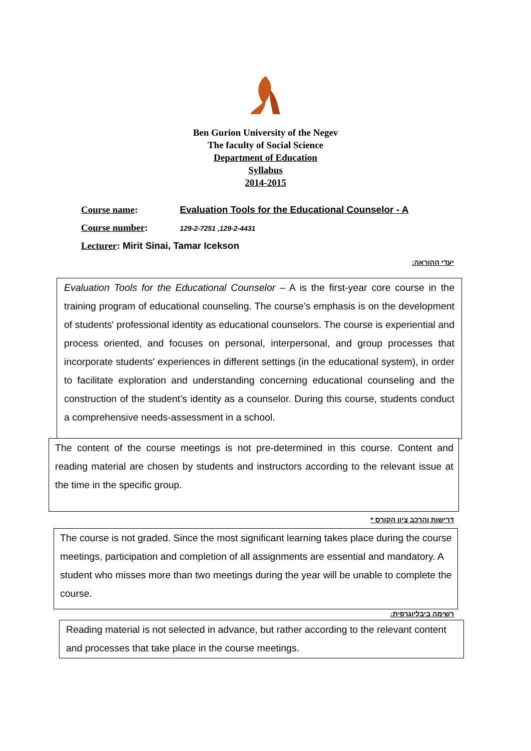Ben Gurion University of the Negev
The faculty of Social Science
Department of Education
Syllabus
2014-2015
Course name: Evaluation Tools for the Educational Counselor - A
Course number: 129-2-7251 ,129-2-4431
Lecturer: Mirit Sinai, Tamar Icekson
יעדי ההוראה:
Evaluation Tools for the Educational Counselor – A is the first-year core course in the training program of educational counseling. The course’s emphasis is on the development of students' professional identity as educational counselors. The course is experiential and process oriented, and focuses on personal, interpersonal, and group processes that incorporate students' experiences in different settings (in the educational system), in order to facilitate exploration and understanding concerning educational counseling and the construction of the student’s identity as a counselor. During this course, students conduct a comprehensive needs-assessment in a school.
The content of the course meetings is not pre-determined in this course. Content and reading material are chosen by students and instructors according to the relevant issue at the time in the specific group.
דרישות והרכב ציון הקורס *
The course is not graded. Since the most significant learning takes place during the course meetings, participation and completion of all assignments are essential and mandatory. A student who misses more than two meetings during the year will be unable to complete the course.
רשימה ביבליוגרפית:
Reading material is not selected in advance, but rather according to the relevant content and processes that take place in the course meetings.